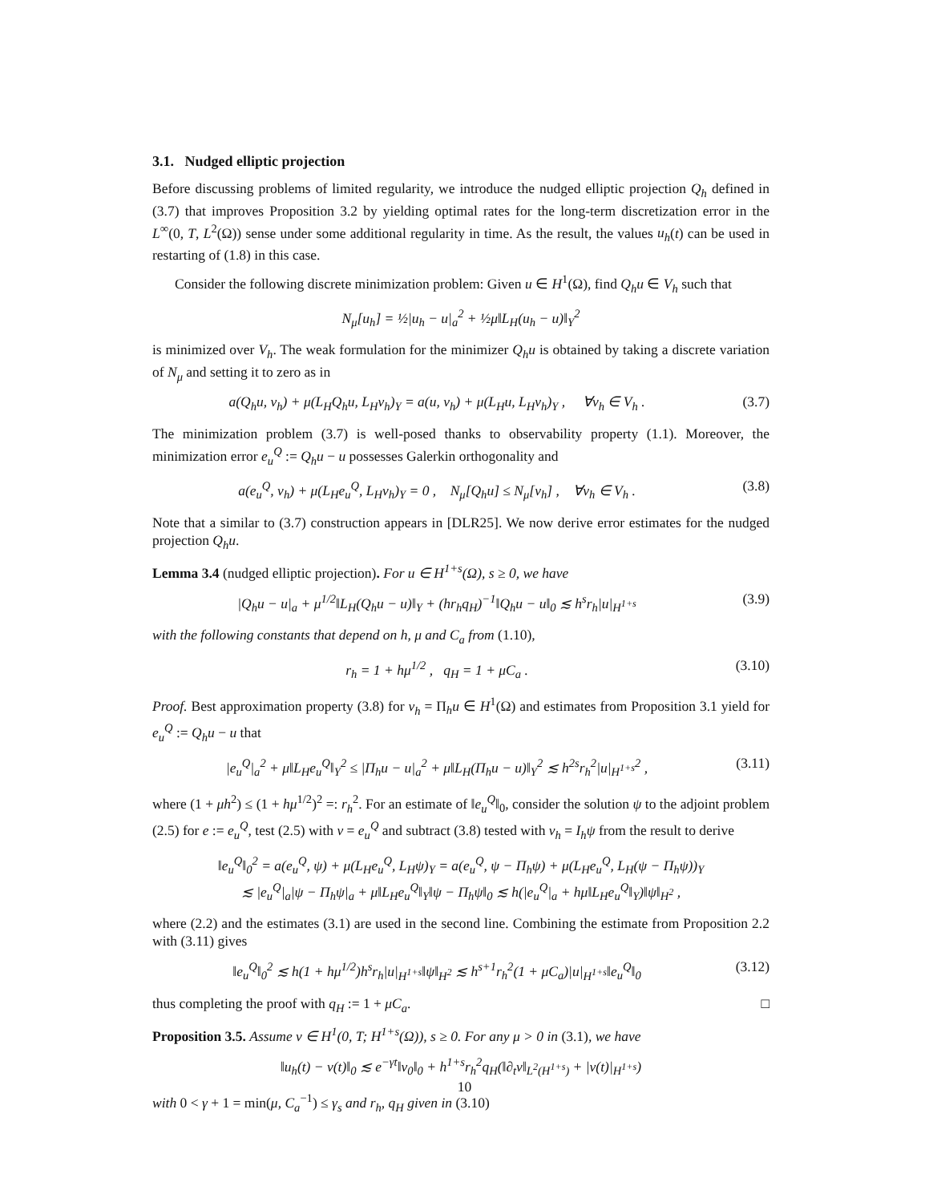3.1. Nudged elliptic projection
Before discussing problems of limited regularity, we introduce the nudged elliptic projection Q<sub>h</sub> defined in (3.7) that improves Proposition 3.2 by yielding optimal rates for the long-term discretization error in the L<sup>∞</sup>(0, T, L<sup>2</sup>(Ω)) sense under some additional regularity in time. As the result, the values u<sub>h</sub>(t) can be used in restarting of (1.8) in this case.
Consider the following discrete minimization problem: Given u ∈ H<sup>1</sup>(Ω), find Q<sub>h</sub>u ∈ V<sub>h</sub> such that
N<sub>μ</sub>[u<sub>h</sub>] = ½|u<sub>h</sub> − u|<sub>a</sub><sup>2</sup> + ½μ‖L<sub>H</sub>(u<sub>h</sub> − u)‖<sub>Y</sub><sup>2</sup>
is minimized over V<sub>h</sub>. The weak formulation for the minimizer Q<sub>h</sub>u is obtained by taking a discrete variation of N<sub>μ</sub> and setting it to zero as in
a(Q<sub>h</sub>u, v<sub>h</sub>) + μ(L<sub>H</sub>Q<sub>h</sub>u, L<sub>H</sub>v<sub>h</sub>)<sub>Y</sub> = a(u, v<sub>h</sub>) + μ(L<sub>H</sub>u, L<sub>H</sub>v<sub>h</sub>)<sub>Y</sub> , ∀v<sub>h</sub> ∈ V<sub>h</sub> .
(3.7)
The minimization problem (3.7) is well-posed thanks to observability property (1.1). Moreover, the minimization error e<sub>u</sub><sup>Q</sup> := Q<sub>h</sub>u − u possesses Galerkin orthogonality and
a(e<sub>u</sub><sup>Q</sup>, v<sub>h</sub>) + μ(L<sub>H</sub>e<sub>u</sub><sup>Q</sup>, L<sub>H</sub>v<sub>h</sub>)<sub>Y</sub> = 0 , N<sub>μ</sub>[Q<sub>h</sub>u] ≤ N<sub>μ</sub>[v<sub>h</sub>] , ∀v<sub>h</sub> ∈ V<sub>h</sub> .
(3.8)
Note that a similar to (3.7) construction appears in [DLR25]. We now derive error estimates for the nudged projection Q<sub>h</sub>u.
Lemma 3.4 (nudged elliptic projection). For u ∈ H<sup>1+s</sup>(Ω), s ≥ 0, we have
|Q<sub>h</sub>u − u|<sub>a</sub> + μ<sup>1/2</sup>‖L<sub>H</sub>(Q<sub>h</sub>u − u)‖<sub>Y</sub> + (hr<sub>h</sub>q<sub>H</sub>)<sup>−1</sup>‖Q<sub>h</sub>u − u‖<sub>0</sub> ≲ h<sup>s</sup>r<sub>h</sub>|u|<sub>H<sup>1+s</sup></sub>
(3.9)
with the following constants that depend on h, μ and C<sub>a</sub> from (1.10),
r<sub>h</sub> = 1 + hμ<sup>1/2</sup> , q<sub>H</sub> = 1 + μC<sub>a</sub> .
(3.10)
Proof. Best approximation property (3.8) for v<sub>h</sub> = Π<sub>h</sub>u ∈ H<sup>1</sup>(Ω) and estimates from Proposition 3.1 yield for e<sub>u</sub><sup>Q</sup> := Q<sub>h</sub>u − u that
|e<sub>u</sub><sup>Q</sup>|<sub>a</sub><sup>2</sup> + μ‖L<sub>H</sub>e<sub>u</sub><sup>Q</sup>‖<sub>Y</sub><sup>2</sup> ≤ |Π<sub>h</sub>u − u|<sub>a</sub><sup>2</sup> + μ‖L<sub>H</sub>(Π<sub>h</sub>u − u)‖<sub>Y</sub><sup>2</sup> ≲ h<sup>2s</sup>r<sub>h</sub><sup>2</sup>|u|<sub>H<sup>1+s</sup></sub><sup>2</sup> ,
(3.11)
where (1 + μh<sup>2</sup>) ≤ (1 + hμ<sup>1/2</sup>)<sup>2</sup> =: r<sub>h</sub><sup>2</sup>. For an estimate of ‖e<sub>u</sub><sup>Q</sup>‖<sub>0</sub>, consider the solution ψ to the adjoint problem (2.5) for e := e<sub>u</sub><sup>Q</sup>, test (2.5) with v = e<sub>u</sub><sup>Q</sup> and subtract (3.8) tested with v<sub>h</sub> = I<sub>h</sub>ψ from the result to derive
‖e<sub>u</sub><sup>Q</sup>‖<sub>0</sub><sup>2</sup> = a(e<sub>u</sub><sup>Q</sup>, ψ) + μ(L<sub>H</sub>e<sub>u</sub><sup>Q</sup>, L<sub>H</sub>ψ)<sub>Y</sub> = a(e<sub>u</sub><sup>Q</sup>, ψ − Π<sub>h</sub>ψ) + μ(L<sub>H</sub>e<sub>u</sub><sup>Q</sup>, L<sub>H</sub>(ψ − Π<sub>h</sub>ψ))<sub>Y</sub>
≲ |e<sub>u</sub><sup>Q</sup>|<sub>a</sub>|ψ − Π<sub>h</sub>ψ|<sub>a</sub> + μ‖L<sub>H</sub>e<sub>u</sub><sup>Q</sup>‖<sub>Y</sub>‖ψ − Π<sub>h</sub>ψ‖<sub>0</sub> ≲ h(|e<sub>u</sub><sup>Q</sup>|<sub>a</sub> + hμ‖L<sub>H</sub>e<sub>u</sub><sup>Q</sup>‖<sub>Y</sub>)‖ψ‖<sub>H<sup>2</sup></sub> ,
where (2.2) and the estimates (3.1) are used in the second line. Combining the estimate from Proposition 2.2 with (3.11) gives
‖e<sub>u</sub><sup>Q</sup>‖<sub>0</sub><sup>2</sup> ≲ h(1 + hμ<sup>1/2</sup>)h<sup>s</sup>r<sub>h</sub>|u|<sub>H<sup>1+s</sup></sub>‖ψ‖<sub>H<sup>2</sup></sub> ≲ h<sup>s+1</sup>r<sub>h</sub><sup>2</sup>(1 + μC<sub>a</sub>)|u|<sub>H<sup>1+s</sup></sub>‖e<sub>u</sub><sup>Q</sup>‖<sub>0</sub>
(3.12)
thus completing the proof with q<sub>H</sub> := 1 + μC<sub>a</sub>. □
Proposition 3.5. Assume ν ∈ H<sup>1</sup>(0, T; H<sup>1+s</sup>(Ω)), s ≥ 0. For any μ > 0 in (3.1), we have
‖u<sub>h</sub>(t) − ν(t)‖<sub>0</sub> ≲ e<sup>−γt</sup>‖ν<sub>0</sub>‖<sub>0</sub> + h<sup>1+s</sup>r<sub>h</sub><sup>2</sup>q<sub>H</sub>(‖∂<sub>t</sub>ν‖<sub>L<sup>2</sup>(H<sup>1+s</sup>)</sub> + |ν(t)|<sub>H<sup>1+s</sup></sub>)
with 0 < γ + 1 = min(μ, C<sub>a</sub><sup>−1</sup>) ≤ γ<sub>s</sub> and r<sub>h</sub>, q<sub>H</sub> given in (3.10)
10